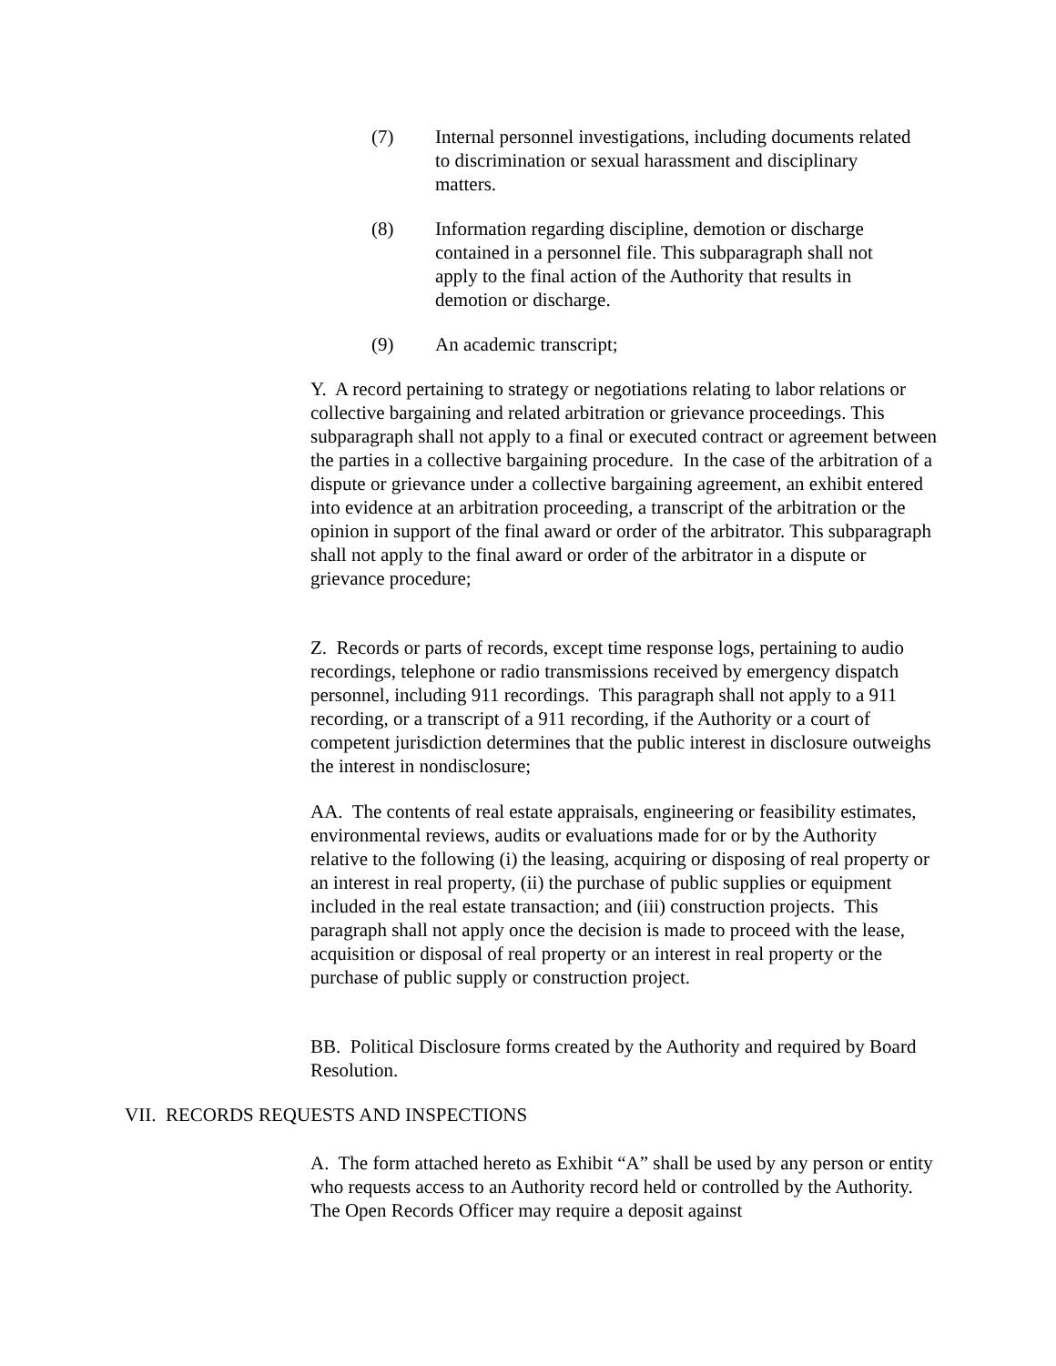(7) Internal personnel investigations, including documents related to discrimination or sexual harassment and disciplinary matters.
(8) Information regarding discipline, demotion or discharge contained in a personnel file. This subparagraph shall not apply to the final action of the Authority that results in demotion or discharge.
(9) An academic transcript;
Y. A record pertaining to strategy or negotiations relating to labor relations or collective bargaining and related arbitration or grievance proceedings. This subparagraph shall not apply to a final or executed contract or agreement between the parties in a collective bargaining procedure. In the case of the arbitration of a dispute or grievance under a collective bargaining agreement, an exhibit entered into evidence at an arbitration proceeding, a transcript of the arbitration or the opinion in support of the final award or order of the arbitrator. This subparagraph shall not apply to the final award or order of the arbitrator in a dispute or grievance procedure;
Z. Records or parts of records, except time response logs, pertaining to audio recordings, telephone or radio transmissions received by emergency dispatch personnel, including 911 recordings. This paragraph shall not apply to a 911 recording, or a transcript of a 911 recording, if the Authority or a court of competent jurisdiction determines that the public interest in disclosure outweighs the interest in nondisclosure;
AA. The contents of real estate appraisals, engineering or feasibility estimates, environmental reviews, audits or evaluations made for or by the Authority relative to the following (i) the leasing, acquiring or disposing of real property or an interest in real property, (ii) the purchase of public supplies or equipment included in the real estate transaction; and (iii) construction projects. This paragraph shall not apply once the decision is made to proceed with the lease, acquisition or disposal of real property or an interest in real property or the purchase of public supply or construction project.
BB. Political Disclosure forms created by the Authority and required by Board Resolution.
VII. RECORDS REQUESTS AND INSPECTIONS
A. The form attached hereto as Exhibit “A” shall be used by any person or entity who requests access to an Authority record held or controlled by the Authority. The Open Records Officer may require a deposit against